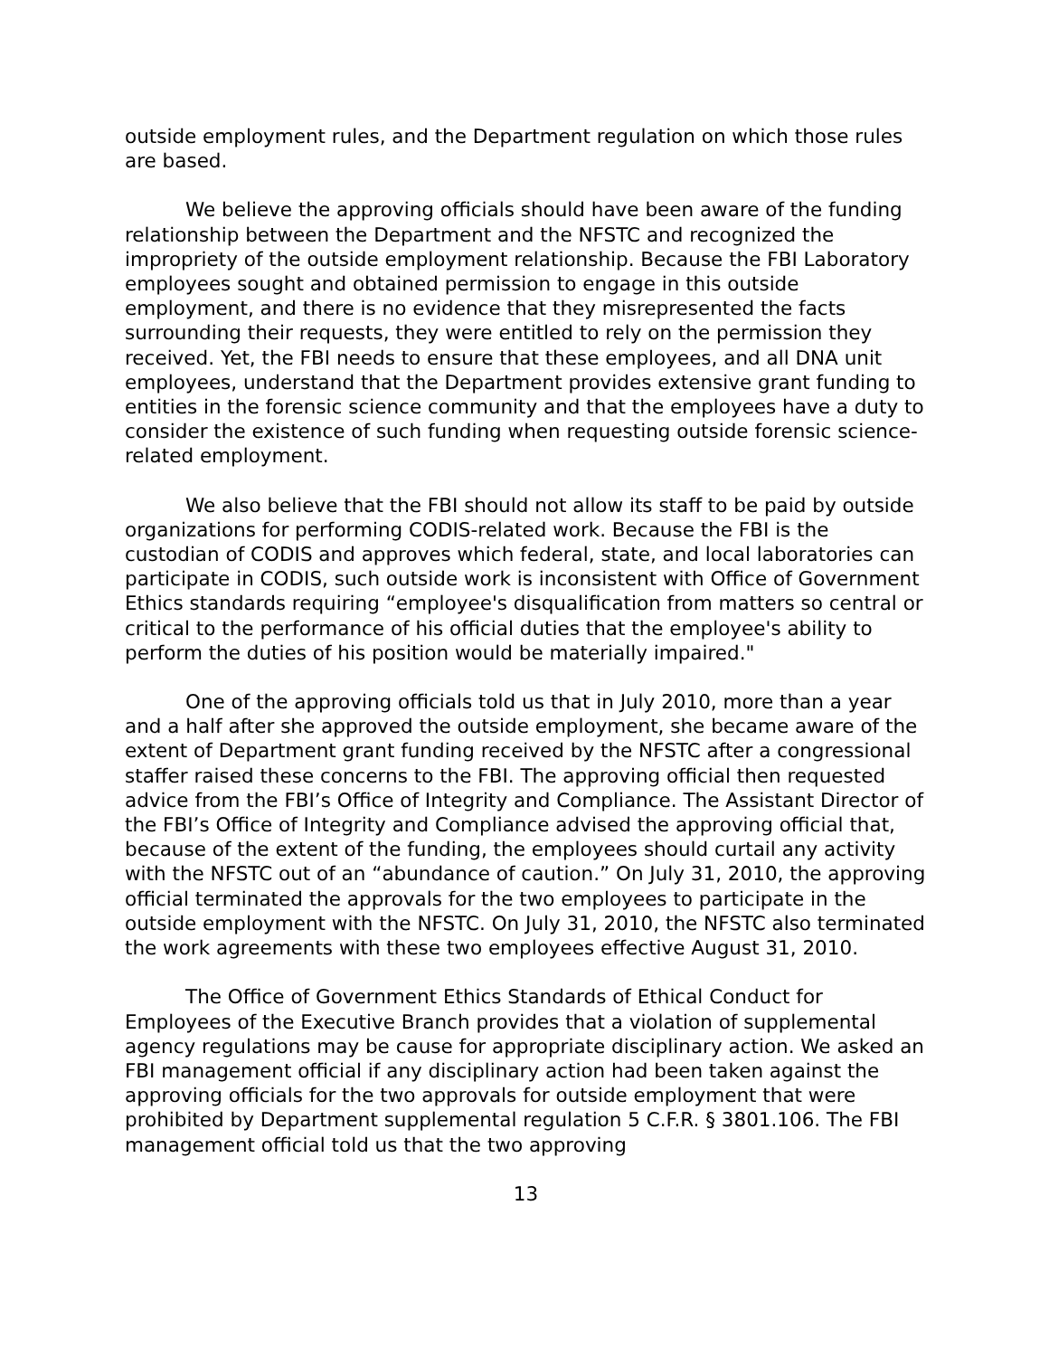outside employment rules, and the Department regulation on which those rules are based.
We believe the approving officials should have been aware of the funding relationship between the Department and the NFSTC and recognized the impropriety of the outside employment relationship. Because the FBI Laboratory employees sought and obtained permission to engage in this outside employment, and there is no evidence that they misrepresented the facts surrounding their requests, they were entitled to rely on the permission they received. Yet, the FBI needs to ensure that these employees, and all DNA unit employees, understand that the Department provides extensive grant funding to entities in the forensic science community and that the employees have a duty to consider the existence of such funding when requesting outside forensic science-related employment.
We also believe that the FBI should not allow its staff to be paid by outside organizations for performing CODIS-related work. Because the FBI is the custodian of CODIS and approves which federal, state, and local laboratories can participate in CODIS, such outside work is inconsistent with Office of Government Ethics standards requiring “employee's disqualification from matters so central or critical to the performance of his official duties that the employee's ability to perform the duties of his position would be materially impaired."
One of the approving officials told us that in July 2010, more than a year and a half after she approved the outside employment, she became aware of the extent of Department grant funding received by the NFSTC after a congressional staffer raised these concerns to the FBI. The approving official then requested advice from the FBI’s Office of Integrity and Compliance. The Assistant Director of the FBI’s Office of Integrity and Compliance advised the approving official that, because of the extent of the funding, the employees should curtail any activity with the NFSTC out of an “abundance of caution.” On July 31, 2010, the approving official terminated the approvals for the two employees to participate in the outside employment with the NFSTC. On July 31, 2010, the NFSTC also terminated the work agreements with these two employees effective August 31, 2010.
The Office of Government Ethics Standards of Ethical Conduct for Employees of the Executive Branch provides that a violation of supplemental agency regulations may be cause for appropriate disciplinary action. We asked an FBI management official if any disciplinary action had been taken against the approving officials for the two approvals for outside employment that were prohibited by Department supplemental regulation 5 C.F.R. § 3801.106. The FBI management official told us that the two approving
13